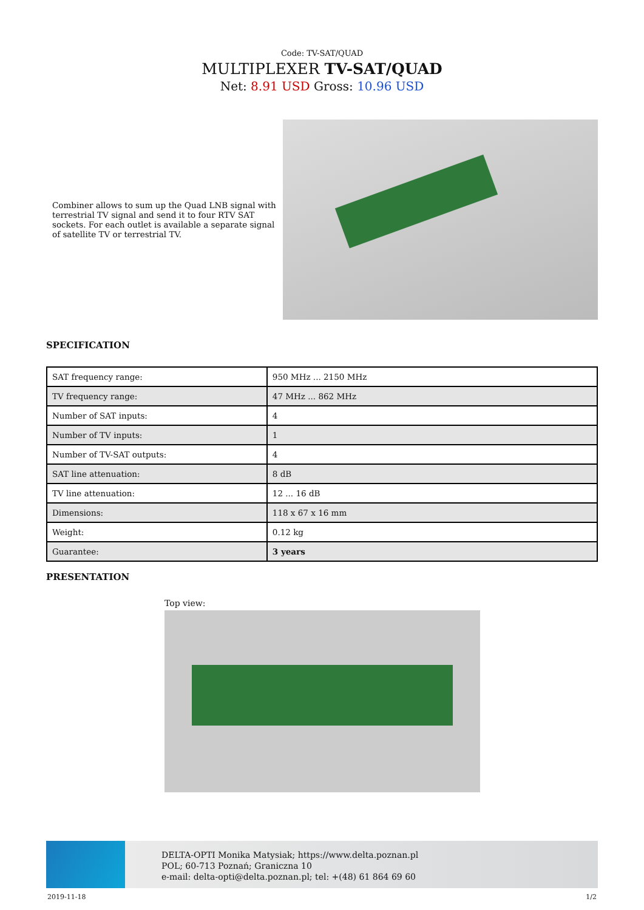Code: TV-SAT/QUAD
MULTIPLEXER TV-SAT/QUAD
Net: 8.91 USD Gross: 10.96 USD
Combiner allows to sum up the Quad LNB signal with terrestrial TV signal and send it to four RTV SAT sockets. For each outlet is available a separate signal of satellite TV or terrestrial TV.
SPECIFICATION
| SAT frequency range: | 950 MHz ... 2150 MHz |
| TV frequency range: | 47 MHz ... 862 MHz |
| Number of SAT inputs: | 4 |
| Number of TV inputs: | 1 |
| Number of TV-SAT outputs: | 4 |
| SAT line attenuation: | 8 dB |
| TV line attenuation: | 12 ... 16 dB |
| Dimensions: | 118 x 67 x 16 mm |
| Weight: | 0.12 kg |
| Guarantee: | 3 years |
PRESENTATION
Top view:
DELTA-OPTI Monika Matysiak; https://www.delta.poznan.pl
POL; 60-713 Poznań; Graniczna 10
e-mail: delta-opti@delta.poznan.pl; tel: +(48) 61 864 69 60
2019-11-18 1/2